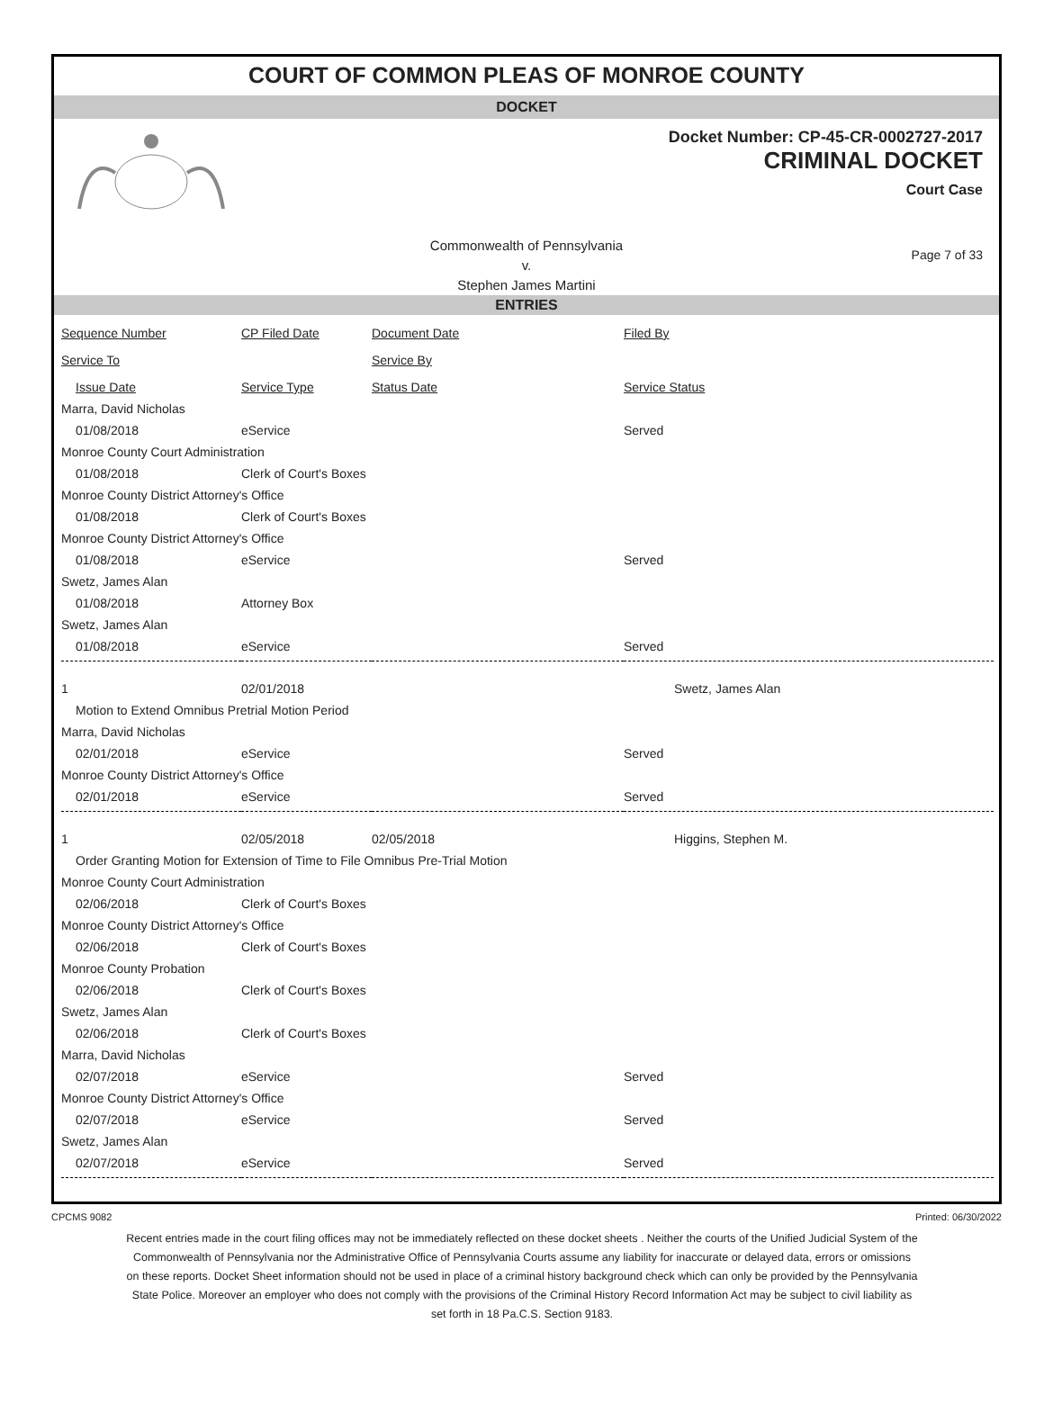COURT OF COMMON PLEAS OF MONROE COUNTY
DOCKET
Docket Number: CP-45-CR-0002727-2017
CRIMINAL DOCKET
Court Case
Commonwealth of Pennsylvania
v.
Stephen James Martini
Page 7 of 33
ENTRIES
| Sequence Number | CP Filed Date | Document Date | Filed By |
| --- | --- | --- | --- |
| Service To | Service By | | |
| Issue Date | Service Type | Status Date | Service Status |
| Marra, David Nicholas | | | |
| 01/08/2018 | eService | | Served |
| Monroe County Court Administration | | | |
| 01/08/2018 | Clerk of Court's Boxes | | |
| Monroe County District Attorney's Office | | | |
| 01/08/2018 | Clerk of Court's Boxes | | |
| Monroe County District Attorney's Office | | | |
| 01/08/2018 | eService | | Served |
| Swetz, James Alan | | | |
| 01/08/2018 | Attorney Box | | |
| Swetz, James Alan | | | |
| 01/08/2018 | eService | | Served |
| 1 | 02/01/2018 | | Swetz, James Alan |
| Motion to Extend Omnibus Pretrial Motion Period | | | |
| Marra, David Nicholas | | | |
| 02/01/2018 | eService | | Served |
| Monroe County District Attorney's Office | | | |
| 02/01/2018 | eService | | Served |
| 1 | 02/05/2018 | 02/05/2018 | Higgins, Stephen M. |
| Order Granting Motion for Extension of Time to File Omnibus Pre-Trial Motion | | | |
| Monroe County Court Administration | | | |
| 02/06/2018 | Clerk of Court's Boxes | | |
| Monroe County District Attorney's Office | | | |
| 02/06/2018 | Clerk of Court's Boxes | | |
| Monroe County Probation | | | |
| 02/06/2018 | Clerk of Court's Boxes | | |
| Swetz, James Alan | | | |
| 02/06/2018 | Clerk of Court's Boxes | | |
| Marra, David Nicholas | | | |
| 02/07/2018 | eService | | Served |
| Monroe County District Attorney's Office | | | |
| 02/07/2018 | eService | | Served |
| Swetz, James Alan | | | |
| 02/07/2018 | eService | | Served |
CPCMS 9082 Printed: 06/30/2022
Recent entries made in the court filing offices may not be immediately reflected on these docket sheets . Neither the courts of the Unified Judicial System of the Commonwealth of Pennsylvania nor the Administrative Office of Pennsylvania Courts assume any liability for inaccurate or delayed data, errors or omissions on these reports. Docket Sheet information should not be used in place of a criminal history background check which can only be provided by the Pennsylvania State Police. Moreover an employer who does not comply with the provisions of the Criminal History Record Information Act may be subject to civil liability as set forth in 18 Pa.C.S. Section 9183.